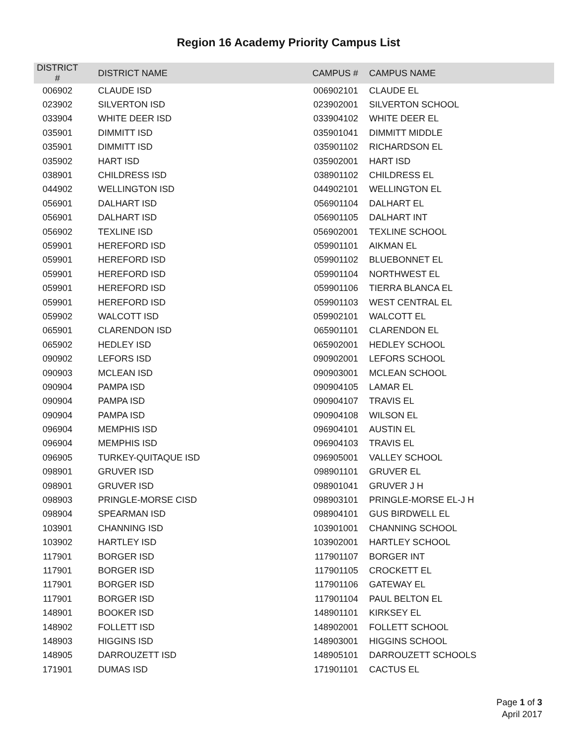Region 16 Academy Priority Campus List
| DISTRICT # | DISTRICT NAME | CAMPUS # | CAMPUS NAME |
| --- | --- | --- | --- |
| 006902 | CLAUDE ISD | 006902101 | CLAUDE EL |
| 023902 | SILVERTON ISD | 023902001 | SILVERTON SCHOOL |
| 033904 | WHITE DEER ISD | 033904102 | WHITE DEER EL |
| 035901 | DIMMITT ISD | 035901041 | DIMMITT MIDDLE |
| 035901 | DIMMITT ISD | 035901102 | RICHARDSON EL |
| 035902 | HART ISD | 035902001 | HART ISD |
| 038901 | CHILDRESS ISD | 038901102 | CHILDRESS EL |
| 044902 | WELLINGTON ISD | 044902101 | WELLINGTON EL |
| 056901 | DALHART ISD | 056901104 | DALHART EL |
| 056901 | DALHART ISD | 056901105 | DALHART INT |
| 056902 | TEXLINE ISD | 056902001 | TEXLINE SCHOOL |
| 059901 | HEREFORD ISD | 059901101 | AIKMAN EL |
| 059901 | HEREFORD ISD | 059901102 | BLUEBONNET EL |
| 059901 | HEREFORD ISD | 059901104 | NORTHWEST EL |
| 059901 | HEREFORD ISD | 059901106 | TIERRA BLANCA EL |
| 059901 | HEREFORD ISD | 059901103 | WEST CENTRAL EL |
| 059902 | WALCOTT ISD | 059902101 | WALCOTT EL |
| 065901 | CLARENDON ISD | 065901101 | CLARENDON EL |
| 065902 | HEDLEY ISD | 065902001 | HEDLEY SCHOOL |
| 090902 | LEFORS ISD | 090902001 | LEFORS SCHOOL |
| 090903 | MCLEAN ISD | 090903001 | MCLEAN SCHOOL |
| 090904 | PAMPA ISD | 090904105 | LAMAR EL |
| 090904 | PAMPA ISD | 090904107 | TRAVIS EL |
| 090904 | PAMPA ISD | 090904108 | WILSON EL |
| 096904 | MEMPHIS ISD | 096904101 | AUSTIN EL |
| 096904 | MEMPHIS ISD | 096904103 | TRAVIS EL |
| 096905 | TURKEY-QUITAQUE ISD | 096905001 | VALLEY SCHOOL |
| 098901 | GRUVER ISD | 098901101 | GRUVER EL |
| 098901 | GRUVER ISD | 098901041 | GRUVER J H |
| 098903 | PRINGLE-MORSE CISD | 098903101 | PRINGLE-MORSE EL-J H |
| 098904 | SPEARMAN ISD | 098904101 | GUS BIRDWELL EL |
| 103901 | CHANNING ISD | 103901001 | CHANNING SCHOOL |
| 103902 | HARTLEY ISD | 103902001 | HARTLEY SCHOOL |
| 117901 | BORGER ISD | 117901107 | BORGER INT |
| 117901 | BORGER ISD | 117901105 | CROCKETT EL |
| 117901 | BORGER ISD | 117901106 | GATEWAY EL |
| 117901 | BORGER ISD | 117901104 | PAUL BELTON EL |
| 148901 | BOOKER ISD | 148901101 | KIRKSEY EL |
| 148902 | FOLLETT ISD | 148902001 | FOLLETT SCHOOL |
| 148903 | HIGGINS ISD | 148903001 | HIGGINS SCHOOL |
| 148905 | DARROUZETT ISD | 148905101 | DARROUZETT SCHOOLS |
| 171901 | DUMAS ISD | 171901101 | CACTUS EL |
Page 1 of 3
April 2017